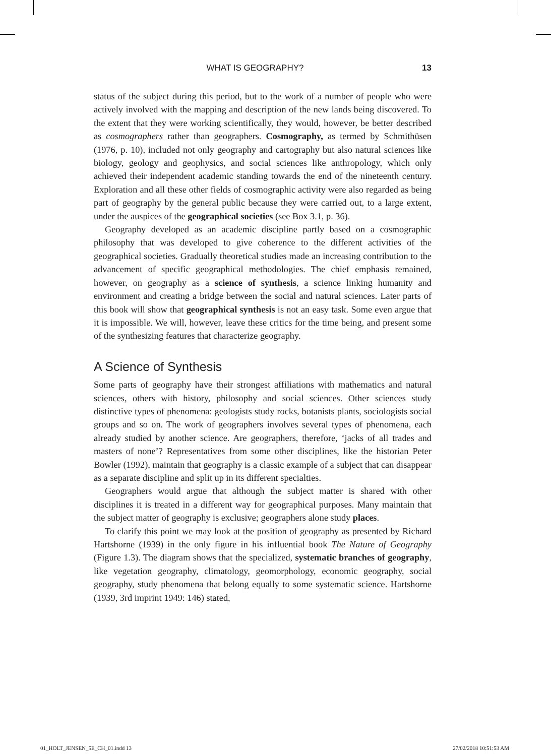WHAT IS GEOGRAPHY? 13
status of the subject during this period, but to the work of a number of people who were actively involved with the mapping and description of the new lands being discovered. To the extent that they were working scientifically, they would, however, be better described as cosmographers rather than geographers. Cosmography, as termed by Schmithüsen (1976, p. 10), included not only geography and cartography but also natural sciences like biology, geology and geophysics, and social sciences like anthropology, which only achieved their independent academic standing towards the end of the nineteenth century. Exploration and all these other fields of cosmographic activity were also regarded as being part of geography by the general public because they were carried out, to a large extent, under the auspices of the geographical societies (see Box 3.1, p. 36).
Geography developed as an academic discipline partly based on a cosmographic philosophy that was developed to give coherence to the different activities of the geographical societies. Gradually theoretical studies made an increasing contribution to the advancement of specific geographical methodologies. The chief emphasis remained, however, on geography as a science of synthesis, a science linking humanity and environment and creating a bridge between the social and natural sciences. Later parts of this book will show that geographical synthesis is not an easy task. Some even argue that it is impossible. We will, however, leave these critics for the time being, and present some of the synthesizing features that characterize geography.
A Science of Synthesis
Some parts of geography have their strongest affiliations with mathematics and natural sciences, others with history, philosophy and social sciences. Other sciences study distinctive types of phenomena: geologists study rocks, botanists plants, sociologists social groups and so on. The work of geographers involves several types of phenomena, each already studied by another science. Are geographers, therefore, ‘jacks of all trades and masters of none’? Representatives from some other disciplines, like the historian Peter Bowler (1992), maintain that geography is a classic example of a subject that can disappear as a separate discipline and split up in its different specialties.
Geographers would argue that although the subject matter is shared with other disciplines it is treated in a different way for geographical purposes. Many maintain that the subject matter of geography is exclusive; geographers alone study places.
To clarify this point we may look at the position of geography as presented by Richard Hartshorne (1939) in the only figure in his influential book The Nature of Geography (Figure 1.3). The diagram shows that the specialized, systematic branches of geography, like vegetation geography, climatology, geomorphology, economic geography, social geography, study phenomena that belong equally to some systematic science. Hartshorne (1939, 3rd imprint 1949: 146) stated,
01_HOLT_JENSEN_5E_CH_01.indd 13 27/02/2018 10:51:53 AM